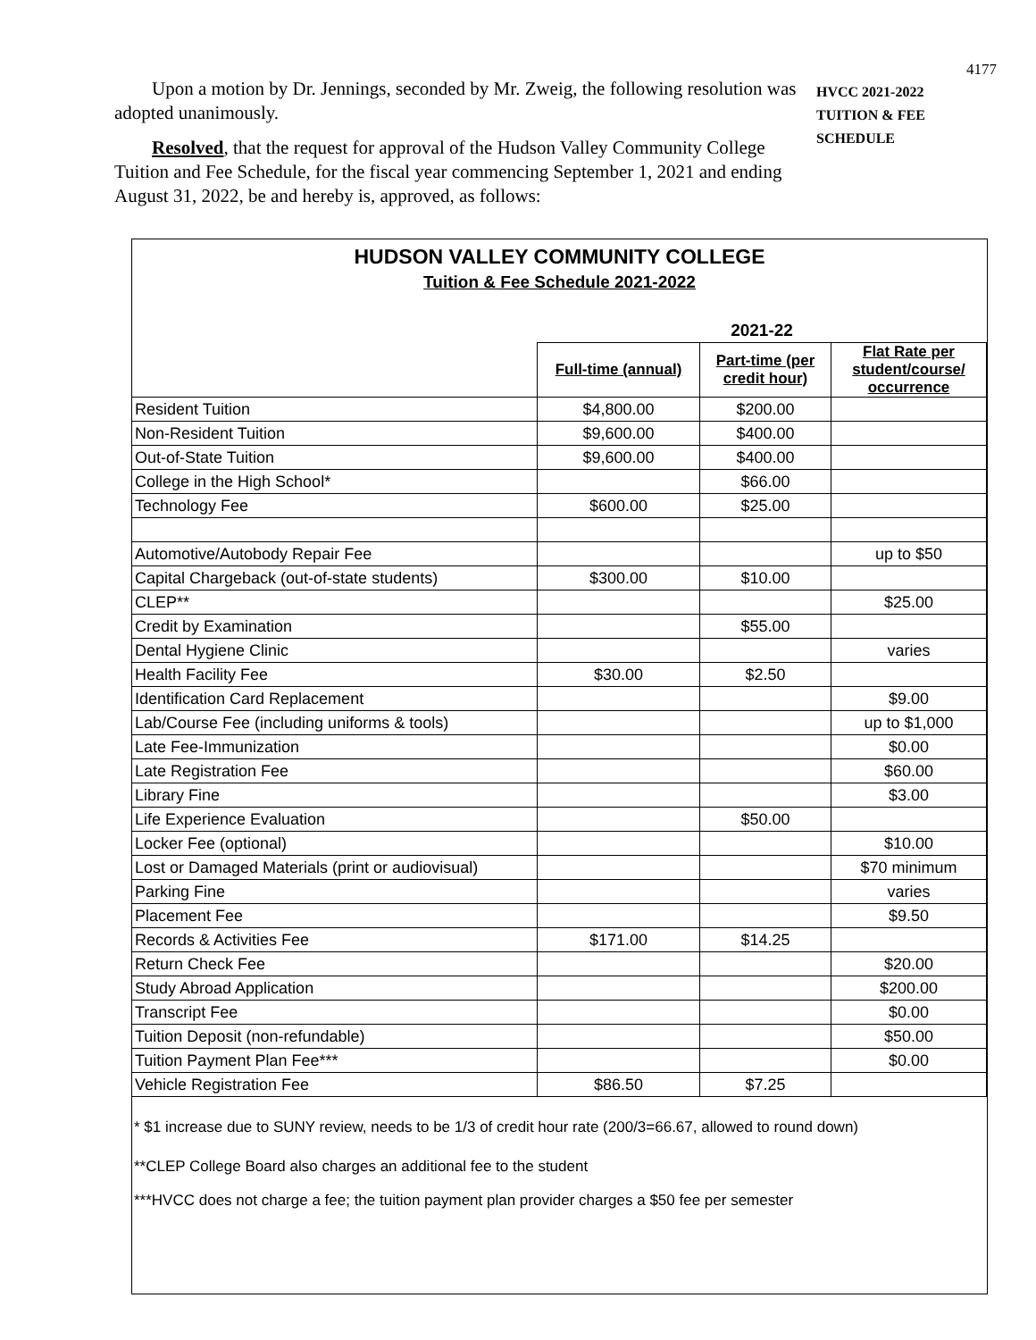4177
Upon a motion by Dr. Jennings, seconded by Mr. Zweig, the following resolution was adopted unanimously.
Resolved, that the request for approval of the Hudson Valley Community College Tuition and Fee Schedule, for the fiscal year commencing September 1, 2021 and ending August 31, 2022, be and hereby is, approved, as follows:
HVCC 2021-2022
TUITION & FEE
SCHEDULE
HUDSON VALLEY COMMUNITY COLLEGE
Tuition & Fee Schedule 2021-2022
| | 2021-22 | | |
| --- | --- | --- | --- |
| | Full-time (annual) | Part-time (per credit hour) | Flat Rate per student/course/ occurrence |
| Resident Tuition | $4,800.00 | $200.00 | |
| Non-Resident Tuition | $9,600.00 | $400.00 | |
| Out-of-State Tuition | $9,600.00 | $400.00 | |
| College in the High School* | | $66.00 | |
| Technology Fee | $600.00 | $25.00 | |
| Automotive/Autobody Repair Fee | | | up to $50 |
| Capital Chargeback (out-of-state students) | $300.00 | $10.00 | |
| CLEP** | | | $25.00 |
| Credit by Examination | | $55.00 | |
| Dental Hygiene Clinic | | | varies |
| Health Facility Fee | $30.00 | $2.50 | |
| Identification Card Replacement | | | $9.00 |
| Lab/Course Fee (including uniforms & tools) | | | up to $1,000 |
| Late Fee-Immunization | | | $0.00 |
| Late Registration Fee | | | $60.00 |
| Library Fine | | | $3.00 |
| Life Experience Evaluation | | $50.00 | |
| Locker Fee (optional) | | | $10.00 |
| Lost or Damaged Materials (print or audiovisual) | | | $70 minimum |
| Parking Fine | | | varies |
| Placement Fee | | | $9.50 |
| Records & Activities Fee | $171.00 | $14.25 | |
| Return Check Fee | | | $20.00 |
| Study Abroad Application | | | $200.00 |
| Transcript Fee | | | $0.00 |
| Tuition Deposit (non-refundable) | | | $50.00 |
| Tuition Payment Plan Fee*** | | | $0.00 |
| Vehicle Registration Fee | $86.50 | $7.25 | |
* $1 increase due to SUNY review, needs to be 1/3 of credit hour rate (200/3=66.67, allowed to round down)
**CLEP College Board also charges an additional fee to the student
***HVCC does not charge a fee; the tuition payment plan provider charges a $50 fee per semester